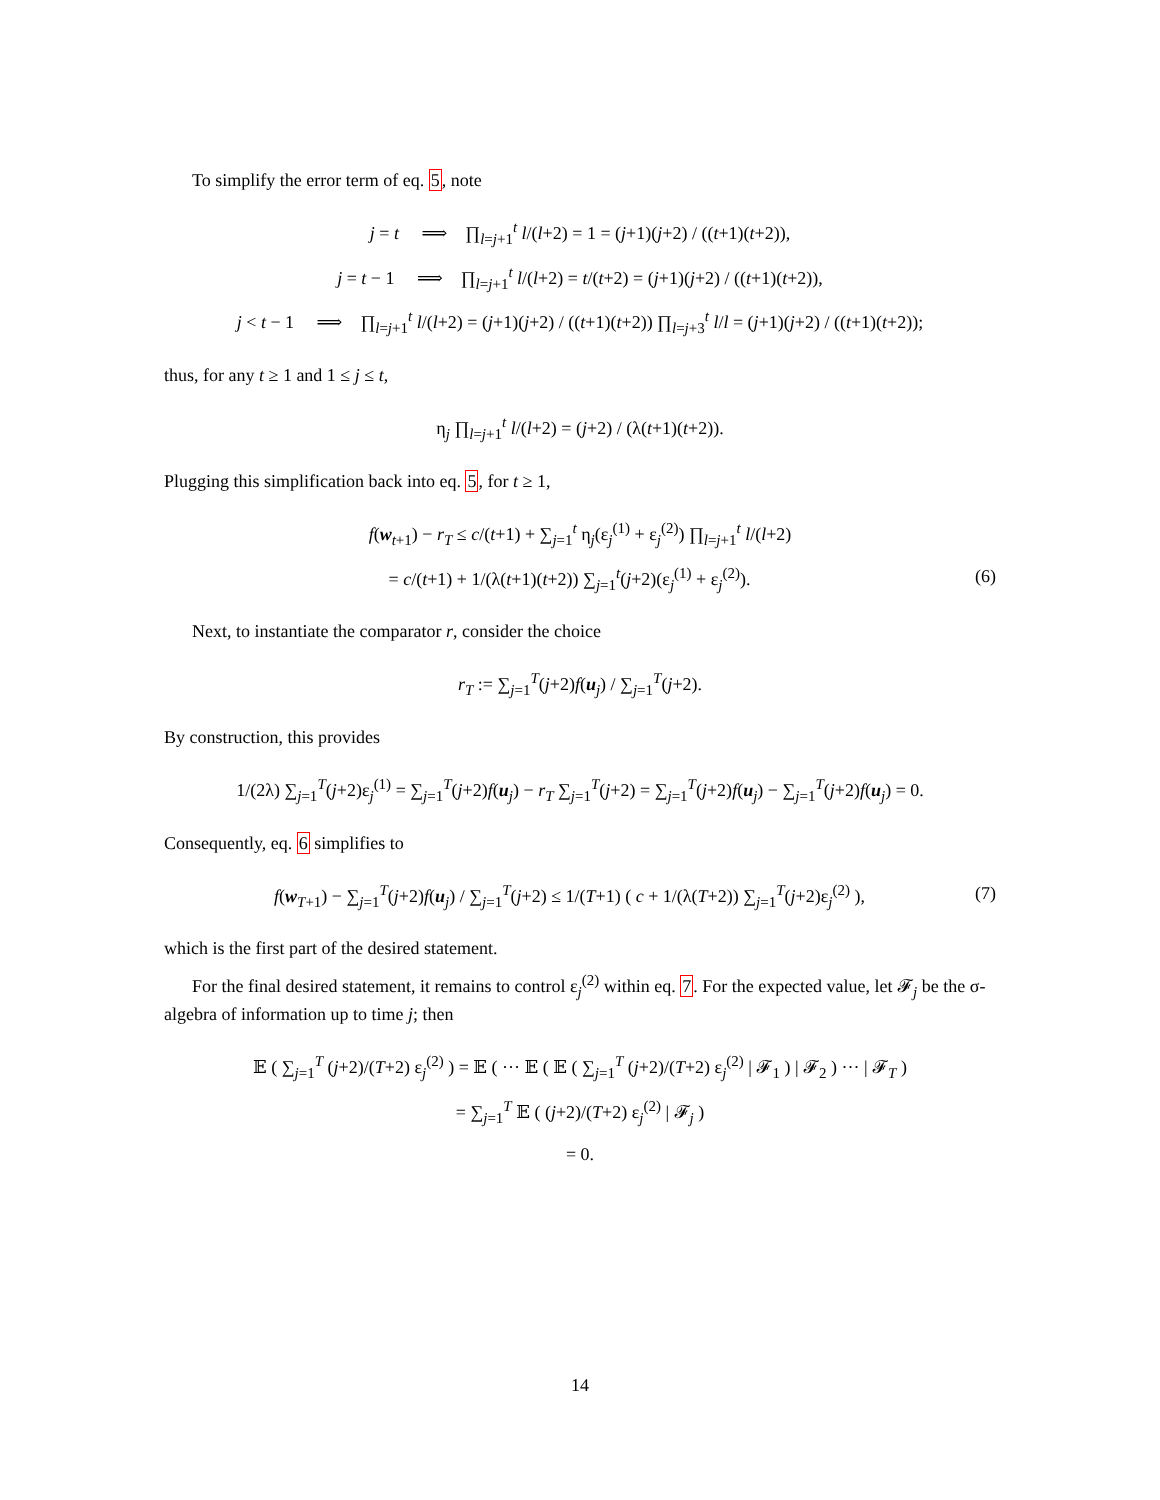To simplify the error term of eq. 5, note
j = t ⟹ ∏<sub>l=j+1</sub><sup>t</sup> l/(l+2) = 1 = (j+1)(j+2) / ((t+1)(t+2)),
j = t − 1 ⟹ ∏<sub>l=j+1</sub><sup>t</sup> l/(l+2) = t/(t+2) = (j+1)(j+2) / ((t+1)(t+2)),
j < t − 1 ⟹ ∏<sub>l=j+1</sub><sup>t</sup> l/(l+2) = (j+1)(j+2) / ((t+1)(t+2)) ∏<sub>l=j+3</sub><sup>t</sup> l/l = (j+1)(j+2) / ((t+1)(t+2));
thus, for any t ≥ 1 and 1 ≤ j ≤ t,
η<sub>j</sub> ∏<sub>l=j+1</sub><sup>t</sup> l/(l+2) = (j+2) / (λ(t+1)(t+2)).
Plugging this simplification back into eq. 5, for t ≥ 1,
f(w<sub>t+1</sub>) − r<sub>T</sub> ≤ c/(t+1) + ∑<sub>j=1</sub><sup>t</sup> η<sub>j</sub>(ε<sub>j</sub><sup>(1)</sup> + ε<sub>j</sub><sup>(2)</sup>) ∏<sub>l=j+1</sub><sup>t</sup> l/(l+2)
= c/(t+1) + 1/(λ(t+1)(t+2)) ∑<sub>j=1</sub><sup>t</sup>(j+2)(ε<sub>j</sub><sup>(1)</sup> + ε<sub>j</sub><sup>(2)</sup>). (6)
Next, to instantiate the comparator r, consider the choice
r<sub>T</sub> := ∑<sub>j=1</sub><sup>T</sup>(j+2)f(u<sub>j</sub>) / ∑<sub>j=1</sub><sup>T</sup>(j+2).
By construction, this provides
1/(2λ) ∑<sub>j=1</sub><sup>T</sup>(j+2)ε<sub>j</sub><sup>(1)</sup> = ∑<sub>j=1</sub><sup>T</sup>(j+2)f(u<sub>j</sub>) − r<sub>T</sub> ∑<sub>j=1</sub><sup>T</sup>(j+2) = ∑<sub>j=1</sub><sup>T</sup>(j+2)f(u<sub>j</sub>) − ∑<sub>j=1</sub><sup>T</sup>(j+2)f(u<sub>j</sub>) = 0.
Consequently, eq. 6 simplifies to
f(w<sub>T+1</sub>) − ∑<sub>j=1</sub><sup>T</sup>(j+2)f(u<sub>j</sub>) / ∑<sub>j=1</sub><sup>T</sup>(j+2) ≤ 1/(T+1) ( c + 1/(λ(T+2)) ∑<sub>j=1</sub><sup>T</sup>(j+2)ε<sub>j</sub><sup>(2)</sup> ), (7)
which is the first part of the desired statement.
For the final desired statement, it remains to control ε<sub>j</sub><sup>(2)</sup> within eq. 7. For the expected value, let 𝓕<sub>j</sub> be the σ-algebra of information up to time j; then
𝔼 ( ∑<sub>j=1</sub><sup>T</sup> (j+2)/(T+2) ε<sub>j</sub><sup>(2)</sup> ) = 𝔼 ( ··· 𝔼 ( 𝔼 ( ∑<sub>j=1</sub><sup>T</sup> (j+2)/(T+2) ε<sub>j</sub><sup>(2)</sup> | 𝓕<sub>1</sub> ) | 𝓕<sub>2</sub> ) ··· | 𝓕<sub>T</sub> )
= ∑<sub>j=1</sub><sup>T</sup> 𝔼 ( (j+2)/(T+2) ε<sub>j</sub><sup>(2)</sup> | 𝓕<sub>j</sub> )
= 0.
14